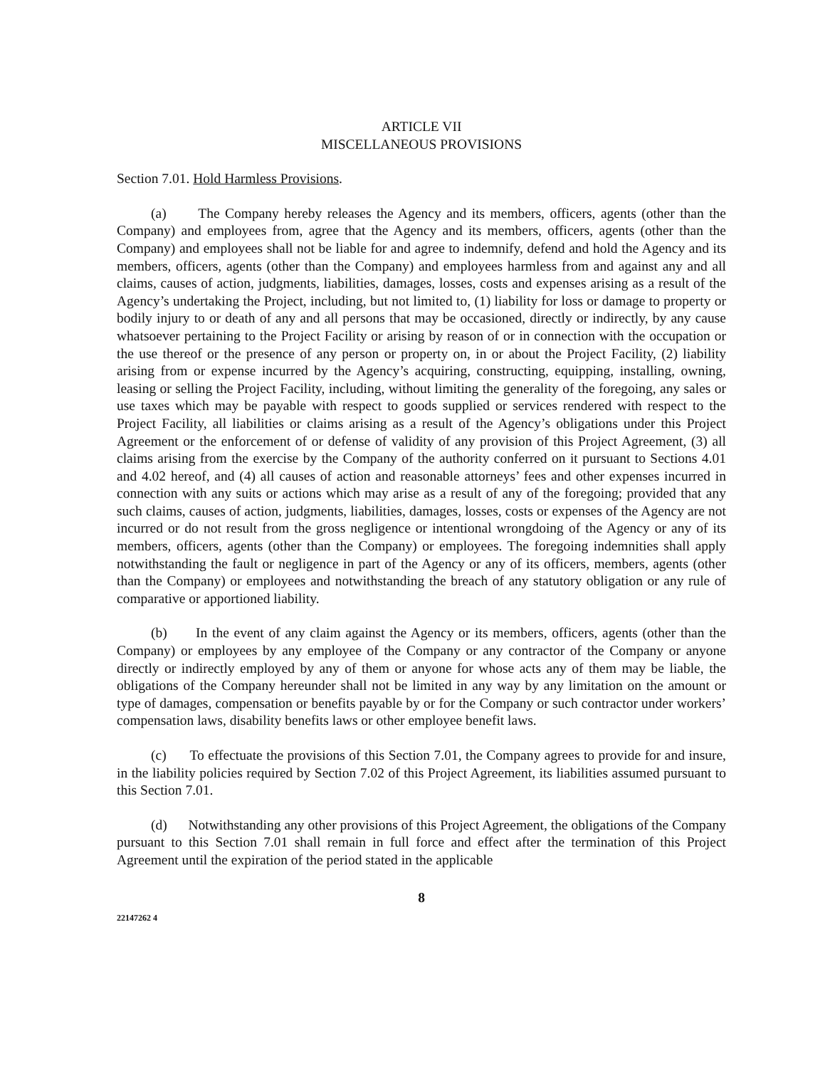ARTICLE VII
MISCELLANEOUS PROVISIONS
Section 7.01. Hold Harmless Provisions.
(a) The Company hereby releases the Agency and its members, officers, agents (other than the Company) and employees from, agree that the Agency and its members, officers, agents (other than the Company) and employees shall not be liable for and agree to indemnify, defend and hold the Agency and its members, officers, agents (other than the Company) and employees harmless from and against any and all claims, causes of action, judgments, liabilities, damages, losses, costs and expenses arising as a result of the Agency’s undertaking the Project, including, but not limited to, (1) liability for loss or damage to property or bodily injury to or death of any and all persons that may be occasioned, directly or indirectly, by any cause whatsoever pertaining to the Project Facility or arising by reason of or in connection with the occupation or the use thereof or the presence of any person or property on, in or about the Project Facility, (2) liability arising from or expense incurred by the Agency’s acquiring, constructing, equipping, installing, owning, leasing or selling the Project Facility, including, without limiting the generality of the foregoing, any sales or use taxes which may be payable with respect to goods supplied or services rendered with respect to the Project Facility, all liabilities or claims arising as a result of the Agency’s obligations under this Project Agreement or the enforcement of or defense of validity of any provision of this Project Agreement, (3) all claims arising from the exercise by the Company of the authority conferred on it pursuant to Sections 4.01 and 4.02 hereof, and (4) all causes of action and reasonable attorneys’ fees and other expenses incurred in connection with any suits or actions which may arise as a result of any of the foregoing; provided that any such claims, causes of action, judgments, liabilities, damages, losses, costs or expenses of the Agency are not incurred or do not result from the gross negligence or intentional wrongdoing of the Agency or any of its members, officers, agents (other than the Company) or employees. The foregoing indemnities shall apply notwithstanding the fault or negligence in part of the Agency or any of its officers, members, agents (other than the Company) or employees and notwithstanding the breach of any statutory obligation or any rule of comparative or apportioned liability.
(b) In the event of any claim against the Agency or its members, officers, agents (other than the Company) or employees by any employee of the Company or any contractor of the Company or anyone directly or indirectly employed by any of them or anyone for whose acts any of them may be liable, the obligations of the Company hereunder shall not be limited in any way by any limitation on the amount or type of damages, compensation or benefits payable by or for the Company or such contractor under workers’ compensation laws, disability benefits laws or other employee benefit laws.
(c) To effectuate the provisions of this Section 7.01, the Company agrees to provide for and insure, in the liability policies required by Section 7.02 of this Project Agreement, its liabilities assumed pursuant to this Section 7.01.
(d) Notwithstanding any other provisions of this Project Agreement, the obligations of the Company pursuant to this Section 7.01 shall remain in full force and effect after the termination of this Project Agreement until the expiration of the period stated in the applicable
8
22147262 4